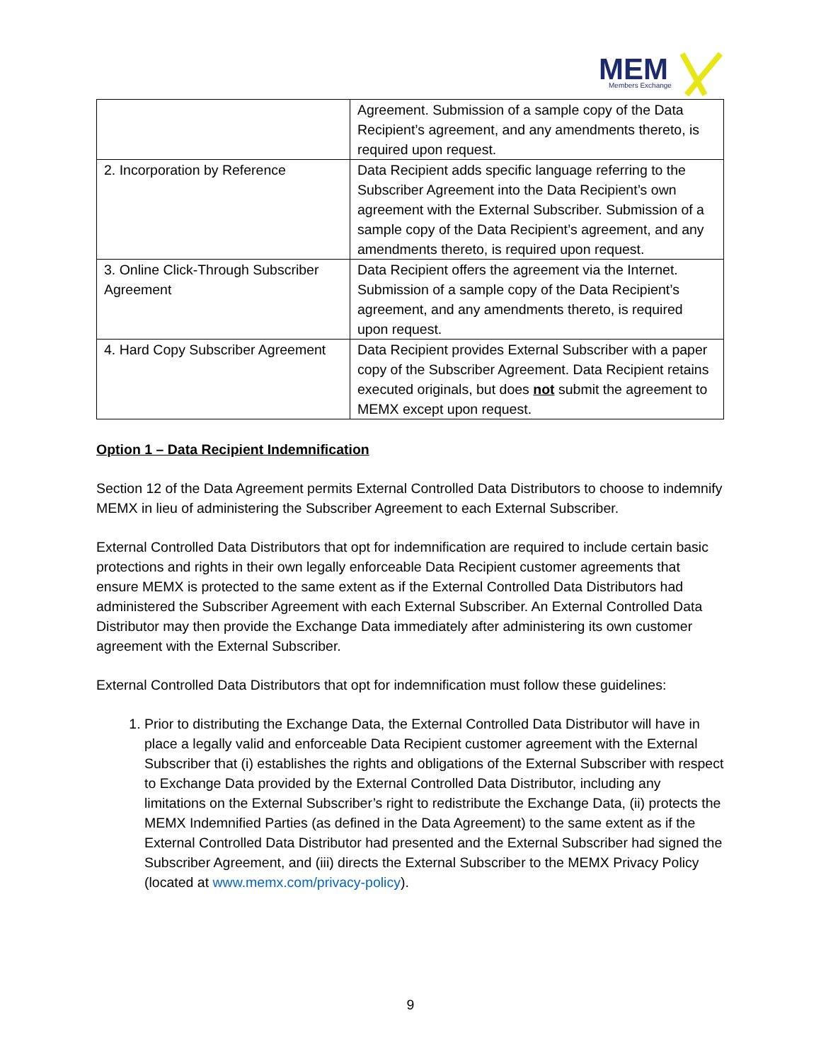MEM
Members Exchange
| | Agreement. Submission of a sample copy of the Data Recipient’s agreement, and any amendments thereto, is required upon request. |
| 2. Incorporation by Reference | Data Recipient adds specific language referring to the Subscriber Agreement into the Data Recipient’s own agreement with the External Subscriber. Submission of a sample copy of the Data Recipient’s agreement, and any amendments thereto, is required upon request. |
| 3. Online Click-Through Subscriber Agreement | Data Recipient offers the agreement via the Internet. Submission of a sample copy of the Data Recipient’s agreement, and any amendments thereto, is required upon request. |
| 4. Hard Copy Subscriber Agreement | Data Recipient provides External Subscriber with a paper copy of the Subscriber Agreement. Data Recipient retains executed originals, but does not submit the agreement to MEMX except upon request. |
Option 1 – Data Recipient Indemnification
Section 12 of the Data Agreement permits External Controlled Data Distributors to choose to indemnify MEMX in lieu of administering the Subscriber Agreement to each External Subscriber.
External Controlled Data Distributors that opt for indemnification are required to include certain basic protections and rights in their own legally enforceable Data Recipient customer agreements that ensure MEMX is protected to the same extent as if the External Controlled Data Distributors had administered the Subscriber Agreement with each External Subscriber. An External Controlled Data Distributor may then provide the Exchange Data immediately after administering its own customer agreement with the External Subscriber.
External Controlled Data Distributors that opt for indemnification must follow these guidelines:
1. Prior to distributing the Exchange Data, the External Controlled Data Distributor will have in place a legally valid and enforceable Data Recipient customer agreement with the External Subscriber that (i) establishes the rights and obligations of the External Subscriber with respect to Exchange Data provided by the External Controlled Data Distributor, including any limitations on the External Subscriber’s right to redistribute the Exchange Data, (ii) protects the MEMX Indemnified Parties (as defined in the Data Agreement) to the same extent as if the External Controlled Data Distributor had presented and the External Subscriber had signed the Subscriber Agreement, and (iii) directs the External Subscriber to the MEMX Privacy Policy (located at www.memx.com/privacy-policy).
9